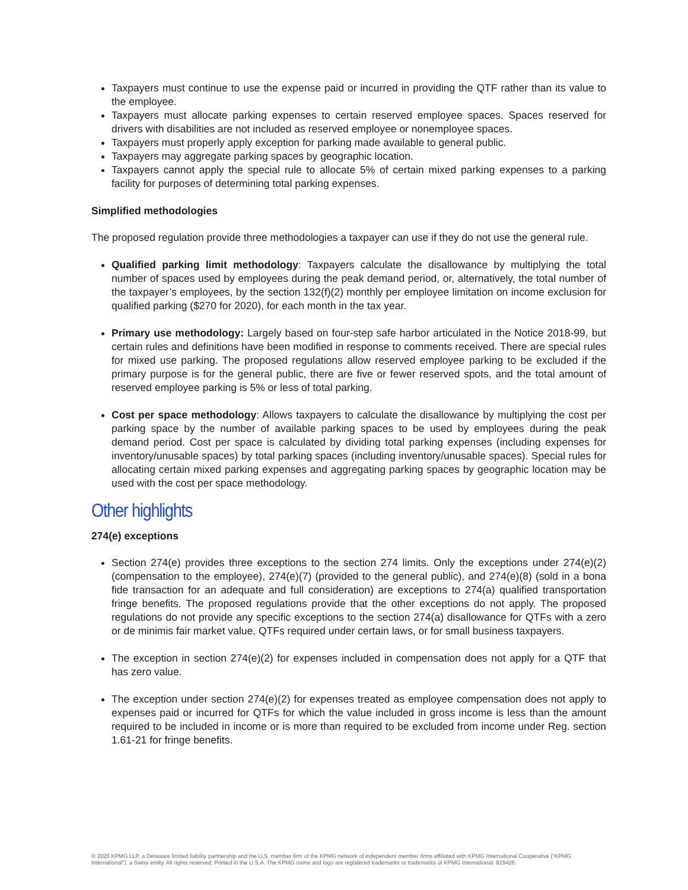Taxpayers must continue to use the expense paid or incurred in providing the QTF rather than its value to the employee.
Taxpayers must allocate parking expenses to certain reserved employee spaces. Spaces reserved for drivers with disabilities are not included as reserved employee or nonemployee spaces.
Taxpayers must properly apply exception for parking made available to general public.
Taxpayers may aggregate parking spaces by geographic location.
Taxpayers cannot apply the special rule to allocate 5% of certain mixed parking expenses to a parking facility for purposes of determining total parking expenses.
Simplified methodologies
The proposed regulation provide three methodologies a taxpayer can use if they do not use the general rule.
Qualified parking limit methodology: Taxpayers calculate the disallowance by multiplying the total number of spaces used by employees during the peak demand period, or, alternatively, the total number of the taxpayer’s employees, by the section 132(f)(2) monthly per employee limitation on income exclusion for qualified parking ($270 for 2020), for each month in the tax year.
Primary use methodology: Largely based on four-step safe harbor articulated in the Notice 2018-99, but certain rules and definitions have been modified in response to comments received. There are special rules for mixed use parking. The proposed regulations allow reserved employee parking to be excluded if the primary purpose is for the general public, there are five or fewer reserved spots, and the total amount of reserved employee parking is 5% or less of total parking.
Cost per space methodology: Allows taxpayers to calculate the disallowance by multiplying the cost per parking space by the number of available parking spaces to be used by employees during the peak demand period. Cost per space is calculated by dividing total parking expenses (including expenses for inventory/unusable spaces) by total parking spaces (including inventory/unusable spaces). Special rules for allocating certain mixed parking expenses and aggregating parking spaces by geographic location may be used with the cost per space methodology.
Other highlights
274(e) exceptions
Section 274(e) provides three exceptions to the section 274 limits. Only the exceptions under 274(e)(2) (compensation to the employee), 274(e)(7) (provided to the general public), and 274(e)(8) (sold in a bona fide transaction for an adequate and full consideration) are exceptions to 274(a) qualified transportation fringe benefits. The proposed regulations provide that the other exceptions do not apply. The proposed regulations do not provide any specific exceptions to the section 274(a) disallowance for QTFs with a zero or de minimis fair market value, QTFs required under certain laws, or for small business taxpayers.
The exception in section 274(e)(2) for expenses included in compensation does not apply for a QTF that has zero value.
The exception under section 274(e)(2) for expenses treated as employee compensation does not apply to expenses paid or incurred for QTFs for which the value included in gross income is less than the amount required to be included in income or is more than required to be excluded from income under Reg. section 1.61-21 for fringe benefits.
© 2020 KPMG LLP, a Delaware limited liability partnership and the U.S. member firm of the KPMG network of independent member firms affiliated with KPMG International Cooperative (“KPMG International”), a Swiss entity. All rights reserved. Printed in the U.S.A. The KPMG name and logo are registered trademarks or trademarks of KPMG International. 829426